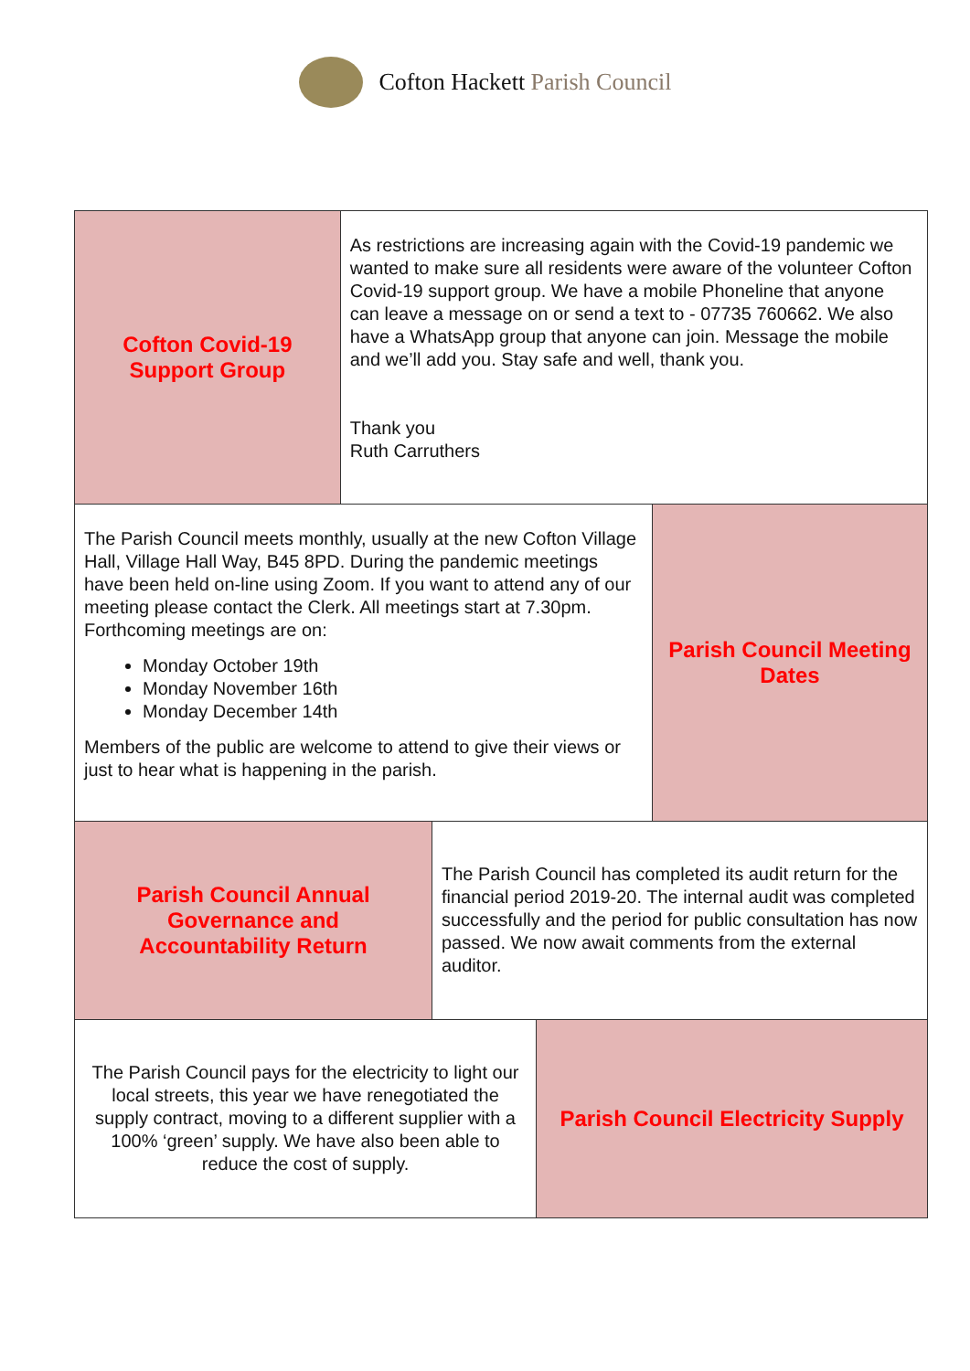Cofton Hackett Parish Council
Cofton Covid-19
Support Group
As restrictions are increasing again with the Covid-19 pandemic we wanted to make sure all residents were aware of the volunteer Cofton Covid-19 support group. We have a mobile Phoneline that anyone can leave a message on or send a text to - 07735 760662. We also have a WhatsApp group that anyone can join. Message the mobile and we’ll add you. Stay safe and well, thank you.
Thank you
Ruth Carruthers
The Parish Council meets monthly, usually at the new Cofton Village Hall, Village Hall Way, B45 8PD. During the pandemic meetings have been held on-line using Zoom. If you want to attend any of our meeting please contact the Clerk. All meetings start at 7.30pm. Forthcoming meetings are on:
Monday October 19th
Monday November 16th
Monday December 14th
Members of the public are welcome to attend to give their views or just to hear what is happening in the parish.
Parish Council Meeting
Dates
Parish Council Annual
Governance and
Accountability Return
The Parish Council has completed its audit return for the financial period 2019-20. The internal audit was completed successfully and the period for public consultation has now passed. We now await comments from the external auditor.
The Parish Council pays for the electricity to light our local streets, this year we have renegotiated the supply contract, moving to a different supplier with a 100% ‘green’ supply. We have also been able to reduce the cost of supply.
Parish Council Electricity Supply